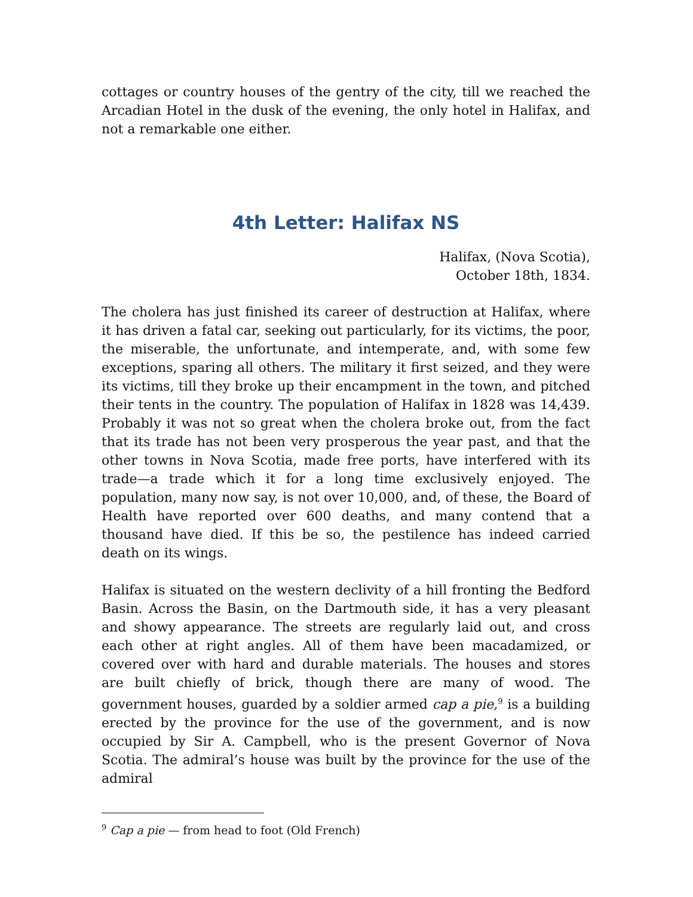cottages or country houses of the gentry of the city, till we reached the Arcadian Hotel in the dusk of the evening, the only hotel in Halifax, and not a remarkable one either.
4th Letter: Halifax NS
Halifax, (Nova Scotia),
October 18th, 1834.
The cholera has just finished its career of destruction at Halifax, where it has driven a fatal car, seeking out particularly, for its victims, the poor, the miserable, the unfortunate, and intemperate, and, with some few exceptions, sparing all others. The military it first seized, and they were its victims, till they broke up their encampment in the town, and pitched their tents in the country. The population of Halifax in 1828 was 14,439. Probably it was not so great when the cholera broke out, from the fact that its trade has not been very prosperous the year past, and that the other towns in Nova Scotia, made free ports, have interfered with its trade—a trade which it for a long time exclusively enjoyed. The population, many now say, is not over 10,000, and, of these, the Board of Health have reported over 600 deaths, and many contend that a thousand have died. If this be so, the pestilence has indeed carried death on its wings.
Halifax is situated on the western declivity of a hill fronting the Bedford Basin. Across the Basin, on the Dartmouth side, it has a very pleasant and showy appearance. The streets are regularly laid out, and cross each other at right angles. All of them have been macadamized, or covered over with hard and durable materials. The houses and stores are built chiefly of brick, though there are many of wood. The government houses, guarded by a soldier armed cap a pie,<sup>9</sup> is a building erected by the province for the use of the government, and is now occupied by Sir A. Campbell, who is the present Governor of Nova Scotia. The admiral’s house was built by the province for the use of the admiral
<sup>9</sup> Cap a pie — from head to foot (Old French)